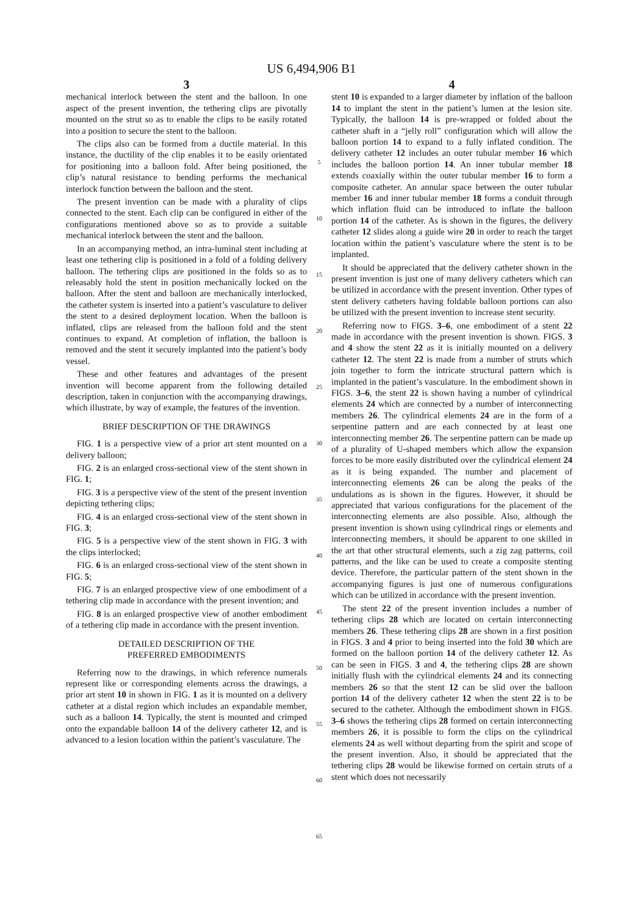US 6,494,906 B1
3
mechanical interlock between the stent and the balloon. In one aspect of the present invention, the tethering clips are pivotally mounted on the strut so as to enable the clips to be easily rotated into a position to secure the stent to the balloon.
The clips also can be formed from a ductile material. In this instance, the ductility of the clip enables it to be easily orientated for positioning into a balloon fold. After being positioned, the clip’s natural resistance to bending performs the mechanical interlock function between the balloon and the stent.
The present invention can be made with a plurality of clips connected to the stent. Each clip can be configured in either of the configurations mentioned above so as to provide a suitable mechanical interlock between the stent and the balloon.
In an accompanying method, an intra-luminal stent including at least one tethering clip is positioned in a fold of a folding delivery balloon. The tethering clips are positioned in the folds so as to releasably hold the stent in position mechanically locked on the balloon. After the stent and balloon are mechanically interlocked, the catheter system is inserted into a patient’s vasculature to deliver the stent to a desired deployment location. When the balloon is inflated, clips are released from the balloon fold and the stent continues to expand. At completion of inflation, the balloon is removed and the stent it securely implanted into the patient’s body vessel.
These and other features and advantages of the present invention will become apparent from the following detailed description, taken in conjunction with the accompanying drawings, which illustrate, by way of example, the features of the invention.
BRIEF DESCRIPTION OF THE DRAWINGS
FIG. 1 is a perspective view of a prior art stent mounted on a delivery balloon;
FIG. 2 is an enlarged cross-sectional view of the stent shown in FIG. 1;
FIG. 3 is a perspective view of the stent of the present invention depicting tethering clips;
FIG. 4 is an enlarged cross-sectional view of the stent shown in FIG. 3;
FIG. 5 is a perspective view of the stent shown in FIG. 3 with the clips interlocked;
FIG. 6 is an enlarged cross-sectional view of the stent shown in FIG. 5;
FIG. 7 is an enlarged prospective view of one embodiment of a tethering clip made in accordance with the present invention; and
FIG. 8 is an enlarged prospective view of another embodiment of a tethering clip made in accordance with the present invention.
DETAILED DESCRIPTION OF THE
PREFERRED EMBODIMENTS
Referring now to the drawings, in which reference numerals represent like or corresponding elements across the drawings, a prior art stent 10 in shown in FIG. 1 as it is mounted on a delivery catheter at a distal region which includes an expandable member, such as a balloon 14. Typically, the stent is mounted and crimped onto the expandable balloon 14 of the delivery catheter 12, and is advanced to a lesion location within the patient’s vasculature. The
5
10
15
20
25
30
35
40
45
50
55
60
65
4
stent 10 is expanded to a larger diameter by inflation of the balloon 14 to implant the stent in the patient’s lumen at the lesion site. Typically, the balloon 14 is pre-wrapped or folded about the catheter shaft in a “jelly roll” configuration which will allow the balloon portion 14 to expand to a fully inflated condition. The delivery catheter 12 includes an outer tubular member 16 which includes the balloon portion 14. An inner tubular member 18 extends coaxially within the outer tubular member 16 to form a composite catheter. An annular space between the outer tubular member 16 and inner tubular member 18 forms a conduit through which inflation fluid can be introduced to inflate the balloon portion 14 of the catheter. As is shown in the figures, the delivery catheter 12 slides along a guide wire 20 in order to reach the target location within the patient’s vasculature where the stent is to be implanted.
It should be appreciated that the delivery catheter shown in the present invention is just one of many delivery catheters which can be utilized in accordance with the present invention. Other types of stent delivery catheters having foldable balloon portions can also be utilized with the present invention to increase stent security.
Referring now to FIGS. 3–6, one embodiment of a stent 22 made in accordance with the present invention is shown. FIGS. 3 and 4 show the stent 22 as it is initially mounted on a delivery catheter 12. The stent 22 is made from a number of struts which join together to form the intricate structural pattern which is implanted in the patient’s vasculature. In the embodiment shown in FIGS. 3–6, the stent 22 is shown having a number of cylindrical elements 24 which are connected by a number of interconnecting members 26. The cylindrical elements 24 are in the form of a serpentine pattern and are each connected by at least one interconnecting member 26. The serpentine pattern can be made up of a plurality of U-shaped members which allow the expansion forces to be more easily distributed over the cylindrical element 24 as it is being expanded. The number and placement of interconnecting elements 26 can be along the peaks of the undulations as is shown in the figures. However, it should be appreciated that various configurations for the placement of the interconnecting elements are also possible. Also, although the present invention is shown using cylindrical rings or elements and interconnecting members, it should be apparent to one skilled in the art that other structural elements, such a zig zag patterns, coil patterns, and the like can be used to create a composite stenting device. Therefore, the particular pattern of the stent shown in the accompanying figures is just one of numerous configurations which can be utilized in accordance with the present invention.
The stent 22 of the present invention includes a number of tethering clips 28 which are located on certain interconnecting members 26. These tethering clips 28 are shown in a first position in FIGS. 3 and 4 prior to being inserted into the fold 30 which are formed on the balloon portion 14 of the delivery catheter 12. As can be seen in FIGS. 3 and 4, the tethering clips 28 are shown initially flush with the cylindrical elements 24 and its connecting members 26 so that the stent 12 can be slid over the balloon portion 14 of the delivery catheter 12 when the stent 22 is to be secured to the catheter. Although the embodiment shown in FIGS. 3–6 shows the tethering clips 28 formed on certain interconnecting members 26, it is possible to form the clips on the cylindrical elements 24 as well without departing from the spirit and scope of the present invention. Also, it should be appreciated that the tethering clips 28 would be likewise formed on certain struts of a stent which does not necessarily